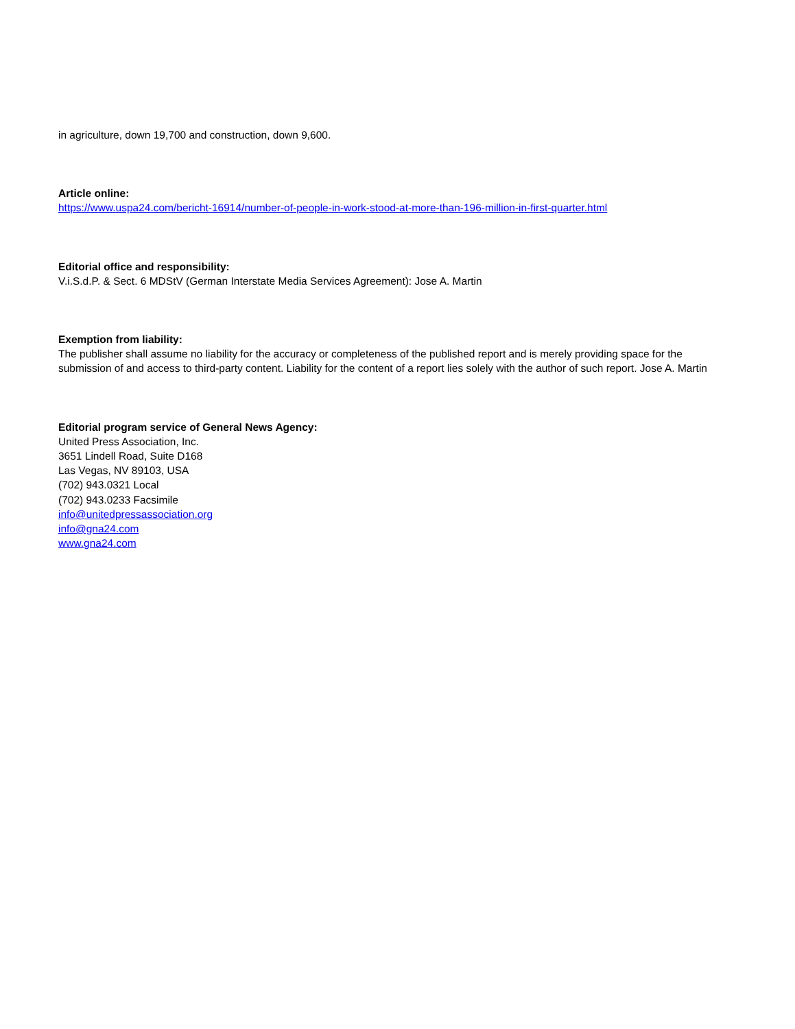in agriculture, down 19,700 and construction, down 9,600.
Article online:
https://www.uspa24.com/bericht-16914/number-of-people-in-work-stood-at-more-than-196-million-in-first-quarter.html
Editorial office and responsibility:
V.i.S.d.P. & Sect. 6 MDStV (German Interstate Media Services Agreement): Jose A. Martin
Exemption from liability:
The publisher shall assume no liability for the accuracy or completeness of the published report and is merely providing space for the submission of and access to third-party content. Liability for the content of a report lies solely with the author of such report. Jose A. Martin
Editorial program service of General News Agency:
United Press Association, Inc.
3651 Lindell Road, Suite D168
Las Vegas, NV 89103, USA
(702) 943.0321 Local
(702) 943.0233 Facsimile
info@unitedpressassociation.org
info@gna24.com
www.gna24.com